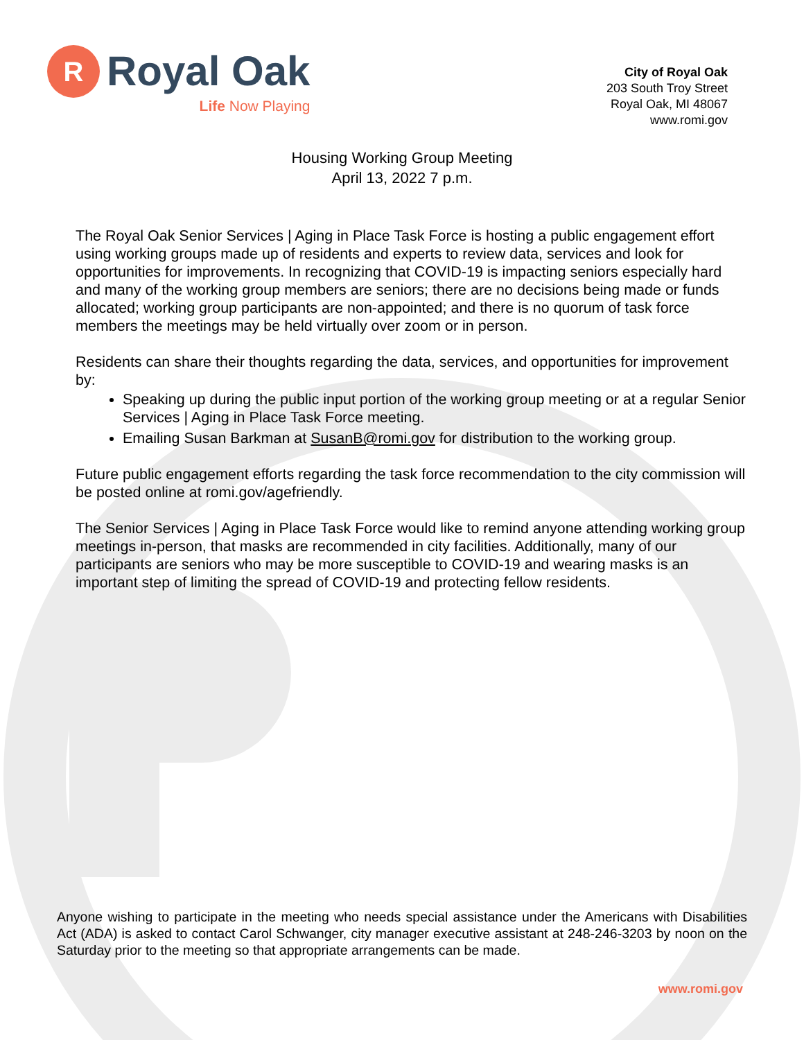R
Royal Oak
Life Now Playing
City of Royal Oak
203 South Troy Street
Royal Oak, MI 48067
www.romi.gov
Housing Working Group Meeting
April 13, 2022 7 p.m.
The Royal Oak Senior Services | Aging in Place Task Force is hosting a public engagement effort using working groups made up of residents and experts to review data, services and look for opportunities for improvements. In recognizing that COVID-19 is impacting seniors especially hard and many of the working group members are seniors; there are no decisions being made or funds allocated; working group participants are non-appointed; and there is no quorum of task force members the meetings may be held virtually over zoom or in person.
Residents can share their thoughts regarding the data, services, and opportunities for improvement by:
Speaking up during the public input portion of the working group meeting or at a regular Senior Services | Aging in Place Task Force meeting.
Emailing Susan Barkman at SusanB@romi.gov for distribution to the working group.
Future public engagement efforts regarding the task force recommendation to the city commission will be posted online at romi.gov/agefriendly.
The Senior Services | Aging in Place Task Force would like to remind anyone attending working group meetings in-person, that masks are recommended in city facilities. Additionally, many of our participants are seniors who may be more susceptible to COVID-19 and wearing masks is an important step of limiting the spread of COVID-19 and protecting fellow residents.
Anyone wishing to participate in the meeting who needs special assistance under the Americans with Disabilities Act (ADA) is asked to contact Carol Schwanger, city manager executive assistant at 248-246-3203 by noon on the Saturday prior to the meeting so that appropriate arrangements can be made.
www.romi.gov